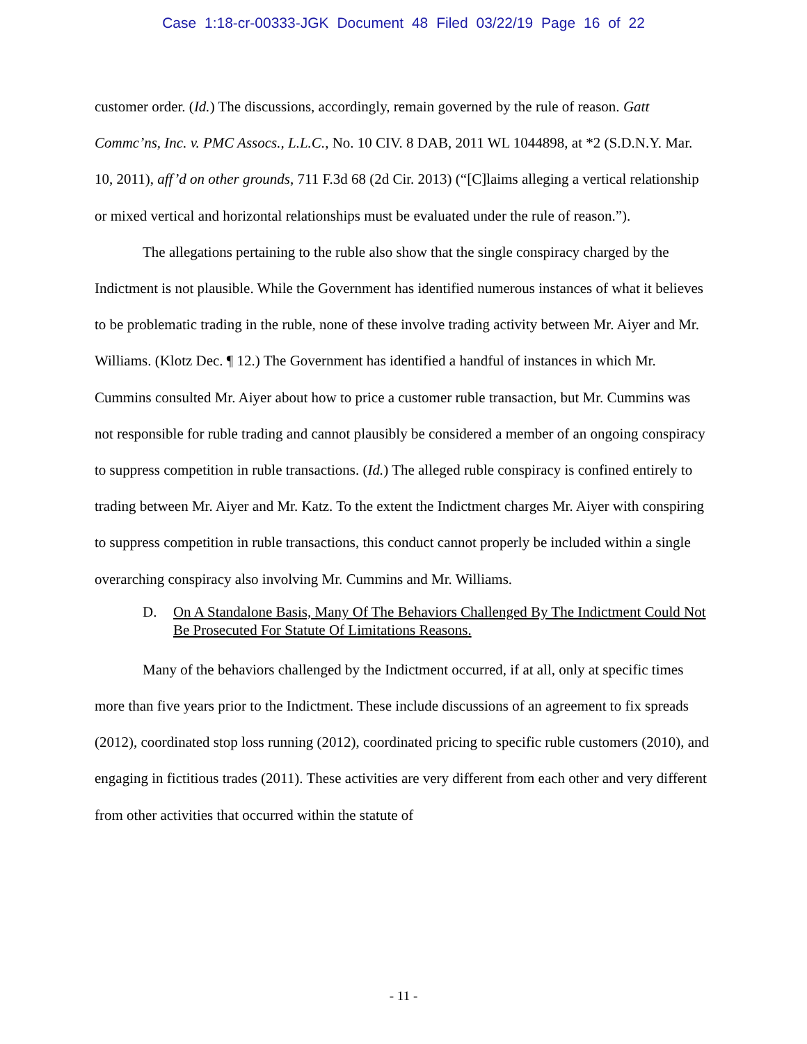Case 1:18-cr-00333-JGK Document 48 Filed 03/22/19 Page 16 of 22
customer order. (Id.) The discussions, accordingly, remain governed by the rule of reason. Gatt Commc’ns, Inc. v. PMC Assocs., L.L.C., No. 10 CIV. 8 DAB, 2011 WL 1044898, at *2 (S.D.N.Y. Mar. 10, 2011), aff’d on other grounds, 711 F.3d 68 (2d Cir. 2013) (“[C]laims alleging a vertical relationship or mixed vertical and horizontal relationships must be evaluated under the rule of reason.”).
The allegations pertaining to the ruble also show that the single conspiracy charged by the Indictment is not plausible. While the Government has identified numerous instances of what it believes to be problematic trading in the ruble, none of these involve trading activity between Mr. Aiyer and Mr. Williams. (Klotz Dec. ¶ 12.) The Government has identified a handful of instances in which Mr. Cummins consulted Mr. Aiyer about how to price a customer ruble transaction, but Mr. Cummins was not responsible for ruble trading and cannot plausibly be considered a member of an ongoing conspiracy to suppress competition in ruble transactions. (Id.) The alleged ruble conspiracy is confined entirely to trading between Mr. Aiyer and Mr. Katz. To the extent the Indictment charges Mr. Aiyer with conspiring to suppress competition in ruble transactions, this conduct cannot properly be included within a single overarching conspiracy also involving Mr. Cummins and Mr. Williams.
D. On A Standalone Basis, Many Of The Behaviors Challenged By The Indictment Could Not Be Prosecuted For Statute Of Limitations Reasons.
Many of the behaviors challenged by the Indictment occurred, if at all, only at specific times more than five years prior to the Indictment. These include discussions of an agreement to fix spreads (2012), coordinated stop loss running (2012), coordinated pricing to specific ruble customers (2010), and engaging in fictitious trades (2011). These activities are very different from each other and very different from other activities that occurred within the statute of
- 11 -